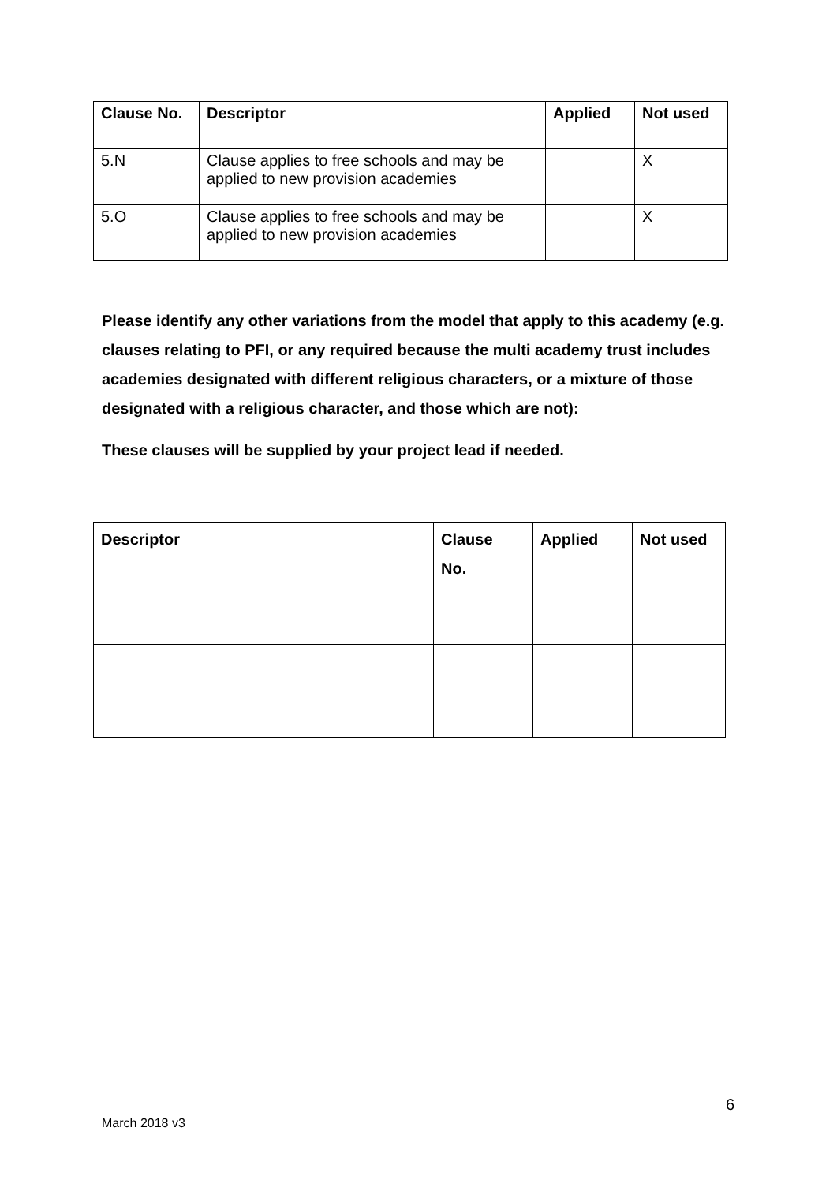| Clause No. | Descriptor | Applied | Not used |
| --- | --- | --- | --- |
| 5.N | Clause applies to free schools and may be applied to new provision academies | | X |
| 5.O | Clause applies to free schools and may be applied to new provision academies | | X |
Please identify any other variations from the model that apply to this academy (e.g. clauses relating to PFI, or any required because the multi academy trust includes academies designated with different religious characters, or a mixture of those designated with a religious character, and those which are not):
These clauses will be supplied by your project lead if needed.
| Descriptor | Clause No. | Applied | Not used |
| --- | --- | --- | --- |
6
March 2018 v3